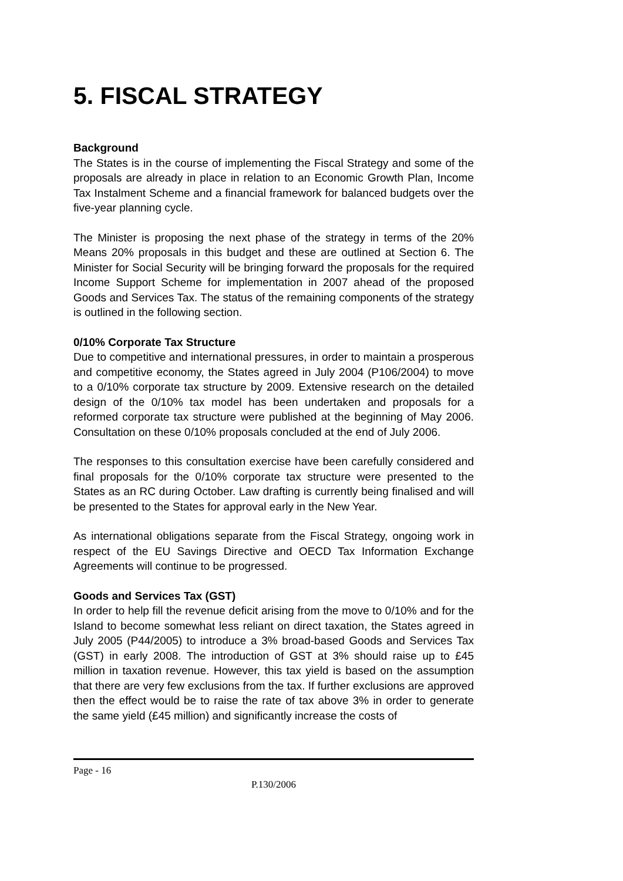5. FISCAL STRATEGY
Background
The States is in the course of implementing the Fiscal Strategy and some of the proposals are already in place in relation to an Economic Growth Plan, Income Tax Instalment Scheme and a financial framework for balanced budgets over the five-year planning cycle.
The Minister is proposing the next phase of the strategy in terms of the 20% Means 20% proposals in this budget and these are outlined at Section 6. The Minister for Social Security will be bringing forward the proposals for the required Income Support Scheme for implementation in 2007 ahead of the proposed Goods and Services Tax. The status of the remaining components of the strategy is outlined in the following section.
0/10% Corporate Tax Structure
Due to competitive and international pressures, in order to maintain a prosperous and competitive economy, the States agreed in July 2004 (P106/2004) to move to a 0/10% corporate tax structure by 2009. Extensive research on the detailed design of the 0/10% tax model has been undertaken and proposals for a reformed corporate tax structure were published at the beginning of May 2006. Consultation on these 0/10% proposals concluded at the end of July 2006.
The responses to this consultation exercise have been carefully considered and final proposals for the 0/10% corporate tax structure were presented to the States as an RC during October. Law drafting is currently being finalised and will be presented to the States for approval early in the New Year.
As international obligations separate from the Fiscal Strategy, ongoing work in respect of the EU Savings Directive and OECD Tax Information Exchange Agreements will continue to be progressed.
Goods and Services Tax (GST)
In order to help fill the revenue deficit arising from the move to 0/10% and for the Island to become somewhat less reliant on direct taxation, the States agreed in July 2005 (P44/2005) to introduce a 3% broad-based Goods and Services Tax (GST) in early 2008. The introduction of GST at 3% should raise up to £45 million in taxation revenue. However, this tax yield is based on the assumption that there are very few exclusions from the tax. If further exclusions are approved then the effect would be to raise the rate of tax above 3% in order to generate the same yield (£45 million) and significantly increase the costs of
Page - 16
P.130/2006